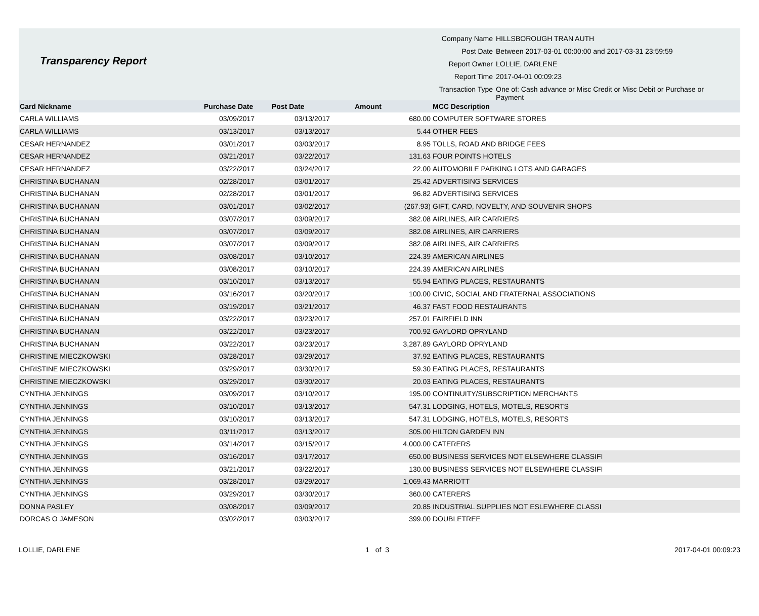Transparency Report
| Company Name | HILLSBOROUGH TRAN AUTH |
| Post Date | Between 2017-03-01 00:00:00 and 2017-03-31 23:59:59 |
| Report Owner | LOLLIE, DARLENE |
| Report Time | 2017-04-01 00:09:23 |
| Transaction Type | One of: Cash advance or Misc Credit or Misc Debit or Purchase or Payment |
| Card Nickname | Purchase Date | Post Date | Amount | MCC Description |
| --- | --- | --- | --- | --- |
| CARLA WILLIAMS | 03/09/2017 | 03/13/2017 | 680.00 | COMPUTER SOFTWARE STORES |
| CARLA WILLIAMS | 03/13/2017 | 03/13/2017 | 5.44 | OTHER FEES |
| CESAR HERNANDEZ | 03/01/2017 | 03/03/2017 | 8.95 | TOLLS, ROAD AND BRIDGE FEES |
| CESAR HERNANDEZ | 03/21/2017 | 03/22/2017 | 131.63 | FOUR POINTS HOTELS |
| CESAR HERNANDEZ | 03/22/2017 | 03/24/2017 | 22.00 | AUTOMOBILE PARKING LOTS AND GARAGES |
| CHRISTINA BUCHANAN | 02/28/2017 | 03/01/2017 | 25.42 | ADVERTISING SERVICES |
| CHRISTINA BUCHANAN | 02/28/2017 | 03/01/2017 | 96.82 | ADVERTISING SERVICES |
| CHRISTINA BUCHANAN | 03/01/2017 | 03/02/2017 | (267.93) | GIFT, CARD, NOVELTY, AND SOUVENIR SHOPS |
| CHRISTINA BUCHANAN | 03/07/2017 | 03/09/2017 | 382.08 | AIRLINES, AIR CARRIERS |
| CHRISTINA BUCHANAN | 03/07/2017 | 03/09/2017 | 382.08 | AIRLINES, AIR CARRIERS |
| CHRISTINA BUCHANAN | 03/07/2017 | 03/09/2017 | 382.08 | AIRLINES, AIR CARRIERS |
| CHRISTINA BUCHANAN | 03/08/2017 | 03/10/2017 | 224.39 | AMERICAN AIRLINES |
| CHRISTINA BUCHANAN | 03/08/2017 | 03/10/2017 | 224.39 | AMERICAN AIRLINES |
| CHRISTINA BUCHANAN | 03/10/2017 | 03/13/2017 | 55.94 | EATING PLACES, RESTAURANTS |
| CHRISTINA BUCHANAN | 03/16/2017 | 03/20/2017 | 100.00 | CIVIC, SOCIAL AND FRATERNAL ASSOCIATIONS |
| CHRISTINA BUCHANAN | 03/19/2017 | 03/21/2017 | 46.37 | FAST FOOD RESTAURANTS |
| CHRISTINA BUCHANAN | 03/22/2017 | 03/23/2017 | 257.01 | FAIRFIELD INN |
| CHRISTINA BUCHANAN | 03/22/2017 | 03/23/2017 | 700.92 | GAYLORD OPRYLAND |
| CHRISTINA BUCHANAN | 03/22/2017 | 03/23/2017 | 3,287.89 | GAYLORD OPRYLAND |
| CHRISTINE MIECZKOWSKI | 03/28/2017 | 03/29/2017 | 37.92 | EATING PLACES, RESTAURANTS |
| CHRISTINE MIECZKOWSKI | 03/29/2017 | 03/30/2017 | 59.30 | EATING PLACES, RESTAURANTS |
| CHRISTINE MIECZKOWSKI | 03/29/2017 | 03/30/2017 | 20.03 | EATING PLACES, RESTAURANTS |
| CYNTHIA JENNINGS | 03/09/2017 | 03/10/2017 | 195.00 | CONTINUITY/SUBSCRIPTION MERCHANTS |
| CYNTHIA JENNINGS | 03/10/2017 | 03/13/2017 | 547.31 | LODGING, HOTELS, MOTELS, RESORTS |
| CYNTHIA JENNINGS | 03/10/2017 | 03/13/2017 | 547.31 | LODGING, HOTELS, MOTELS, RESORTS |
| CYNTHIA JENNINGS | 03/11/2017 | 03/13/2017 | 305.00 | HILTON GARDEN INN |
| CYNTHIA JENNINGS | 03/14/2017 | 03/15/2017 | 4,000.00 | CATERERS |
| CYNTHIA JENNINGS | 03/16/2017 | 03/17/2017 | 650.00 | BUSINESS SERVICES NOT ELSEWHERE CLASSIFI |
| CYNTHIA JENNINGS | 03/21/2017 | 03/22/2017 | 130.00 | BUSINESS SERVICES NOT ELSEWHERE CLASSIFI |
| CYNTHIA JENNINGS | 03/28/2017 | 03/29/2017 | 1,069.43 | MARRIOTT |
| CYNTHIA JENNINGS | 03/29/2017 | 03/30/2017 | 360.00 | CATERERS |
| DONNA PASLEY | 03/08/2017 | 03/09/2017 | 20.85 | INDUSTRIAL SUPPLIES NOT ESLEWHERE CLASSI |
| DORCAS O JAMESON | 03/02/2017 | 03/03/2017 | 399.00 | DOUBLETREE |
LOLLIE, DARLENE 1 of 3 2017-04-01 00:09:23